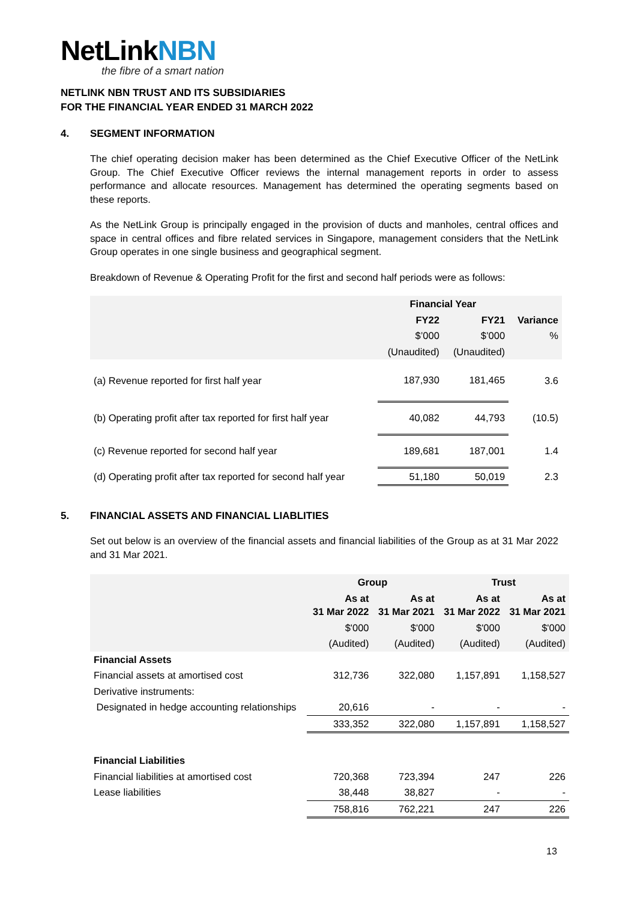NetLinkNBN
the fibre of a smart nation
NETLINK NBN TRUST AND ITS SUBSIDIARIES
FOR THE FINANCIAL YEAR ENDED 31 MARCH 2022
4. SEGMENT INFORMATION
The chief operating decision maker has been determined as the Chief Executive Officer of the NetLink Group. The Chief Executive Officer reviews the internal management reports in order to assess performance and allocate resources. Management has determined the operating segments based on these reports.
As the NetLink Group is principally engaged in the provision of ducts and manholes, central offices and space in central offices and fibre related services in Singapore, management considers that the NetLink Group operates in one single business and geographical segment.
Breakdown of Revenue & Operating Profit for the first and second half periods were as follows:
| | Financial Year | | |
| --- | --- | --- | --- |
| | FY22 | FY21 | Variance |
| | $’000 | $’000 | % |
| | (Unaudited) | (Unaudited) | |
| (a) Revenue reported for first half year | 187,930 | 181,465 | 3.6 |
| (b) Operating profit after tax reported for first half year | 40,082 | 44,793 | (10.5) |
| (c) Revenue reported for second half year | 189,681 | 187,001 | 1.4 |
| (d) Operating profit after tax reported for second half year | 51,180 | 50,019 | 2.3 |
5. FINANCIAL ASSETS AND FINANCIAL LIABLITIES
Set out below is an overview of the financial assets and financial liabilities of the Group as at 31 Mar 2022 and 31 Mar 2021.
| | Group | | Trust | |
| --- | --- | --- | --- | --- |
| | As at 31 Mar 2022 | As at 31 Mar 2021 | As at 31 Mar 2022 | As at 31 Mar 2021 |
| | $'000 | $'000 | $'000 | $'000 |
| | (Audited) | (Audited) | (Audited) | (Audited) |
| Financial Assets | | | | |
| Financial assets at amortised cost | 312,736 | 322,080 | 1,157,891 | 1,158,527 |
| Derivative instruments: | | | | |
| Designated in hedge accounting relationships | 20,616 | - | - | - |
| | 333,352 | 322,080 | 1,157,891 | 1,158,527 |
| Financial Liabilities | | | | |
| Financial liabilities at amortised cost | 720,368 | 723,394 | 247 | 226 |
| Lease liabilities | 38,448 | 38,827 | - | - |
| | 758,816 | 762,221 | 247 | 226 |
13